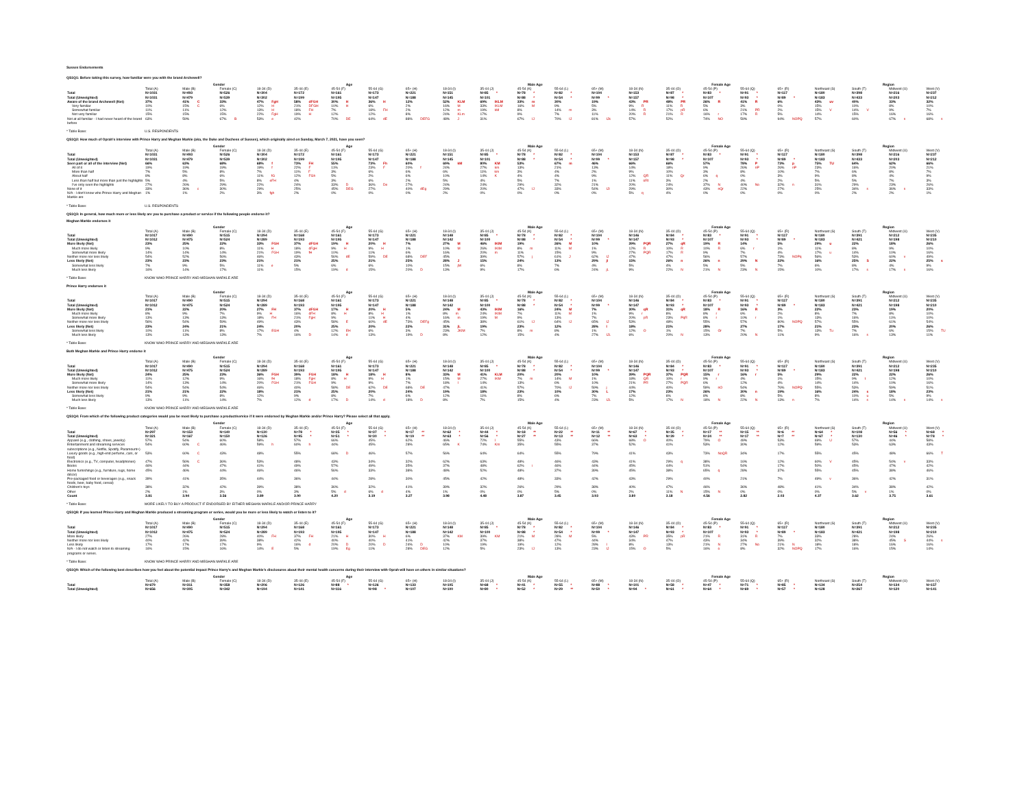Sussex Endorsements
QS1Q1: Before taking this survey, how familiar were you with the brand Archewell?
| | | Gender | | Age | | | | | Male Age | | | | | Female Age | | | | | Region | | | |
| --- | --- | --- | --- | --- | --- | --- | --- | --- | --- | --- | --- | --- | --- | --- | --- | --- | --- | --- | --- | --- | --- | --- |
| | Total (A) | Male (B) | Female (C) | 18-34 (D) | 35-44 (E) | 45-54 (F) | 55-64 (G) | 65+ (H) | 18-34 (I) | 35-44 (J) | 45-54 (K) | 55-64 (L) | 65+ (M) | 18-34 (N) | 35-44 (O) | 45-54 (P) | 55-64 (Q) | 65+ (R) | Northeast (S) | South (T) | Midwest (U) | West (V) |
| Total | N=1031 | N=493 | N=526 | N=304 | N=172 | N=161 | N=173 | N=221 | N=151 | N=85 * | N=78 * | N=82 * | N=104 | N=153 | N=87 * | N=83 * | N=91 * | N=117 | N=180 | N=398 | N=216 | N=237 |
| Total (Unweighted) | N=1031 | N=479 | N=539 | N=302 | N=199 | N=195 | N=147 | N=188 | N=145 | N=101 | N=88 * | N=54 * | N=99 * | N=157 | N=98 * | N=107 | N=93 * | N=89 * | N=183 | N=433 | N=203 | N=212 |
| Aware of the brand Archewell (Net) | 37% | 41% C | 33% | 47% FgH | 58% dFGH | 30% H | 36% H | 12% | 52% KLM | 69% IKLM | 33% m | 30% | 19% | 43% PR | 48% PR | 26% R | 41% R | 6% | 43% uv | 40% | 33% | 32% |
| Very familiar | 10% | 15% C | 6% | 12% H | 21% DFGH | 10% H | 6% | 2% | 16% M | 33% IKLM | 16% M | 9% | 5% | 9% R | 11% R | 5% | 3% | 0% | 15% | 10% | 8% | 10% |
| Somewhat familiar | 11% | 11% | 12% | 13% H | 18% FH | 7% | 18% FH | 2% | 12% m | 19% kM | 8% | 14% m | 3% | 14% R | 17% pR | 6% | 21% PR | 2% | 15% V | 14% V | 9% | 7% |
| Not very familiar | 15% | 15% | 15% | 22% FgH | 19% H | 12% | 12% | 8% | 24% KLm | 17% | 9% | 7% | 11% | 20% R | 21% R | 16% r | 17% R | 5% | 14% | 15% | 16% | 16% |
| Not at all familiar - I had never heard of the brand before | 63% | 59% | 67% B | 53% e | 42% | 70% DE | 64% dE | 88% DEFG | 48% J | 31% | 67% IJ | 70% IJ | 81% IJk | 57% | 52% | 74% NO | 59% | 94% NOPQ | 57% | 60% | 67% s | 68% s |
* Table Base: U.S. RESPONDENTS
QS1Q2: How much of Oprah's interview with Prince Harry and Meghan Markle (aka, the Duke and Duchess of Sussex), which originally aired on Sunday, March 7, 2021, have you seen?
| | | Gender | | Age | | | | | Male Age | | | | | Female Age | | | | | Region | | | |
| --- | --- | --- | --- | --- | --- | --- | --- | --- | --- | --- | --- | --- | --- | --- | --- | --- | --- | --- | --- | --- | --- | --- |
| | Total (A) | Male (B) | Female (C) | 18-34 (D) | 35-44 (E) | 45-54 (F) | 55-64 (G) | 65+ (H) | 18-34 (I) | 35-44 (J) | 45-54 (K) | 55-64 (L) | 65+ (M) | 18-34 (N) | 35-44 (O) | 45-54 (P) | 55-64 (Q) | 65+ (R) | Northeast (S) | South (T) | Midwest (U) | West (V) |
| Total | N=1031 | N=493 | N=526 | N=304 | N=172 | N=161 | N=173 | N=221 | N=151 | N=85 * | N=78 * | N=82 * | N=104 | N=153 | N=87 * | N=83 * | N=91 * | N=117 | N=180 | N=398 | N=216 | N=237 |
| Total (Unweighted) | N=1031 | N=479 | N=539 | N=302 | N=199 | N=195 | N=147 | N=188 | N=145 | N=101 | N=88 * | N=54 * | N=99 * | N=157 | N=98 * | N=107 | N=93 * | N=89 * | N=183 | N=433 | N=203 | N=212 |
| Seen part or all of the interview (Net) | 66% | 63% | 68% | 68% f | 73% FH | 55% | 73% Fh | 60% | 69% kM | 80% KM | 53% | 67% m | 46% | 66% | 66% | 57% | 78% P | 73% p | 75% TU | 64% | 62% | 66% |
| All of it | 19% | 19% | 19% | 19% f | 22% F | 11% | 23% F | 20% f | 24% | 27% km | 13% | 21% | 13% | 14% | 18% | 9% | 26% nP | 26% nP | 23% | 16% | 20% | 21% |
| More than half | 7% | 5% | 8% | 7% | 11% F | 3% | 6% | 6% | 6% | 11% km | 3% | 4% | 2% | 9% | 10% | 3% | 8% | 10% | 7% | 6% | 8% | 7% |
| About half | 8% | 8% | 6% | 11% fG | 12% FGh | 5% | 2% | 6% | 10% | 14% K | 4% | 4% | 9% | 12% QR | 11% Qr | 6% q | 0% | 3% | 9% | 8% | 4% | 9% |
| Less than half but more than just the highlights | 5% | 4% | 5% | 8% eFH | 4% | 3% | 6% | 2% | 5% | 4% | 5% | 7% | 1% | 11% oRt | 3% | 2% | 4% | 2% | 5% | 5% | 7% | 3% |
| I've only seen the highlights | 27% | 26% | 29% | 22% | 24% | 33% D | 36% De | 27% | 24% | 24% | 29% | 32% | 21% | 20% | 24% | 37% N | 40% No | 32% n | 31% | 29% | 23% | 26% |
| None of it | 33% | 36% c | 30% | 29% | 25% | 45% DEG | 27% | 40% dEg | 29% | 20% | 47% IJ | 33% | 54% IJl | 29% | 30% | 43% nQr | 22% | 27% | 25% | 34% s | 36% s | 33% |
| N/A - I don't know who Prince Harry and Meghan Markle are | 1% | 1% | 2% | 3% fgh | 2% | 0% | 0% | 0% | 2% | 0% | 0% | 0% | 0% | 5% q | 4% | 0% | 0% | 0% | 0% | 2% | 2% | 1% |
* Table Base: U.S. RESPONDENTS
QS1Q3: In general, how much more or less likely are you to purchase a product or service if the following people endorse it?
Meghan Markle endorses it
| | | Gender | | Age | | | | | Male Age | | | | | Female Age | | | | | Region | | | |
| --- | --- | --- | --- | --- | --- | --- | --- | --- | --- | --- | --- | --- | --- | --- | --- | --- | --- | --- | --- | --- | --- | --- |
| | Total (A) | Male (B) | Female (C) | 18-34 (D) | 35-44 (E) | 45-54 (F) | 55-64 (G) | 65+ (H) | 18-34 (I) | 35-44 (J) | 45-54 (K) | 55-64 (L) | 65+ (M) | 18-34 (N) | 35-44 (O) | 45-54 (P) | 55-64 (Q) | 65+ (R) | Northeast (S) | South (T) | Midwest (U) | West (V) |
| Total | N=1017 | N=490 | N=515 | N=294 | N=168 | N=161 | N=173 | N=221 | N=148 | N=85 * | N=78 * | N=82 * | N=104 | N=146 | N=84 * | N=83 * | N=91 * | N=117 | N=180 | N=391 | N=212 | N=235 |
| Total (Unweighted) | N=1012 | N=475 | N=524 | N=289 | N=193 | N=195 | N=147 | N=188 | N=142 | N=100 | N=88 * | N=54 * | N=99 * | N=147 | N=93 * | N=107 | N=93 * | N=89 * | N=183 | N=421 | N=198 | N=210 |
| More likely (Net) | 23% | 25% | 22% | 33% FGH | 37% dFGH | 19% H | 20% H | 7% | 27% M | 46% IKlM | 19% | 26% M | 10% | 39% PQR | 27% qR | 19% R | 14% | 5% | 29% u | 22% | 18% | 26% |
| Much more likely | 9% | 10% | 8% | 11% H | 18% dFgH | 9% H | 9% H | 1% | 10% M | 26% IKlM | 8% m | 11% M | 1% | 12% R | 10% R | 10% R | 6% r | 1% | 11% | 8% | 9% | 10% |
| Somewhat more likely | 14% | 14% | 14% | 21% FGH | 19% fH | 10% | 11% | 6% | 16% | 20% m | 11% | 15% | 9% | 27% PQR | 17% R | 9% | 7% | 4% | 17% u | 14% | 10% | 16% |
| Neither more nor less likely | 54% | 52% | 56% | 46% | 43% | 56% dE | 59% DE | 68% DEF | 45% | 39% | 57% j | 61% J | 62% IJ | 47% | 47% | 56% | 57% | 73% NOPq | 56% | 53% | 60% v | 49% |
| Less likely (Net) | 23% | 23% | 23% | 21% | 21% | 25% | 21% | 25% | 28% J | 15% | 24% | 13% | 29% jl | 15% | 26% n | 26% n | 29% N | 22% | 16% | 25% S | 22% | 25% s |
| Somewhat less likely | 7% | 9% | 5% | 11% e | 5% | 6% | 6% | 10% | 15% jM | 6% | 8% | 7% | 4% | 5% | 4% | 5% | 5% | 7% | 6% | 8% | 4% | 9% |
| Much less likely | 16% | 14% | 17% | 11% | 15% | 19% d | 15% | 20% D | 13% | 9% | 17% | 6% | 24% jL | 9% | 22% N | 21% N | 23% N | 15% | 10% | 17% s | 17% s | 16% |
* Table Base: KNOW WHO PRINCE HARRY AND MEGHAN MARKLE ARE
Prince Harry endorses it
| | | Gender | | Age | | | | | Male Age | | | | | Female Age | | | | | Region | | | |
| --- | --- | --- | --- | --- | --- | --- | --- | --- | --- | --- | --- | --- | --- | --- | --- | --- | --- | --- | --- | --- | --- | --- |
| | Total (A) | Male (B) | Female (C) | 18-34 (D) | 35-44 (E) | 45-54 (F) | 55-64 (G) | 65+ (H) | 18-34 (I) | 35-44 (J) | 45-54 (K) | 55-64 (L) | 65+ (M) | 18-34 (N) | 35-44 (O) | 45-54 (P) | 55-64 (Q) | 65+ (R) | Northeast (S) | South (T) | Midwest (U) | West (V) |
| Total | N=1017 | N=490 | N=515 | N=294 | N=168 | N=161 | N=173 | N=221 | N=148 | N=85 * | N=78 * | N=82 * | N=104 | N=146 | N=84 * | N=83 * | N=91 * | N=117 | N=180 | N=391 | N=212 | N=235 |
| Total (Unweighted) | N=1012 | N=475 | N=524 | N=289 | N=193 | N=195 | N=147 | N=188 | N=142 | N=100 | N=88 * | N=54 * | N=99 * | N=147 | N=93 * | N=107 | N=93 * | N=89 * | N=183 | N=421 | N=198 | N=210 |
| More likely (Net) | 21% | 22% | 20% | 27% FH | 37% dFGH | 17% H | 20% H | 5% | 24% M | 43% IKlM | 16% | 24% M | 7% | 30% qR | 31% qR | 18% R | 16% R | 3% | 22% | 23% | 19% | 20% |
| Much more likely | 8% | 9% | 7% | 9% H | 16% dFH | 8% H | 8% H | 1% | 8% m | 24% IKlM | 7% | 11% M | 1% | 9% r | 8% | 8% r | 6% | 2% | 8% | 7% | 8% | 10% |
| Somewhat more likely | 13% | 13% | 13% | 18% FH | 21% FgH | 9% | 11% H | 4% | 16% m | 19% M | 9% | 13% | 7% | 20% pR | 23% PqR | 8% r | 10% r | 1% | 13% | 16% | 11% | 10% |
| Neither more nor less likely | 56% | 54% | 59% | 49% | 43% | 58% E | 60% dE | 73% DEFg | 45% | 38% | 61% IJ | 64% IJ | 65% IJ | 53% | 48% | 55% | 57% | 80% NOPQ | 57% | 55% | 61% | 54% |
| Less likely (Net) | 23% | 24% | 21% | 24% | 20% | 25% | 20% | 22% | 31% jL | 19% | 23% | 12% | 28% l | 18% | 21% | 28% | 27% | 17% | 21% | 23% | 20% | 26% |
| Somewhat less likely | 10% | 11% | 8% | 17% EGH | 4% | 12% EH | 6% | 3% | 23% JKlM | 7% | 8% m | 8% | 1% | 12% O | 1% | 15% Or | 7% | 5% | 13% Tu | 7% | 6% | 15% TU |
| Much less likely | 13% | 13% | 13% | 7% | 16% D | 14% d | 13% | 19% D | 8% | 12% | 15% | 4% | 27% IJL | 6% | 20% N | 13% | 20% N | 11% | 9% | 16% s | 13% | 11% |
* Table Base: KNOW WHO PRINCE HARRY AND MEGHAN MARKLE ARE
Both Meghan Markle and Prince Harry endorse it
| | | Gender | | Age | | | | | Male Age | | | | | Female Age | | | | | Region | | | |
| --- | --- | --- | --- | --- | --- | --- | --- | --- | --- | --- | --- | --- | --- | --- | --- | --- | --- | --- | --- | --- | --- | --- |
| | Total (A) | Male (B) | Female (C) | 18-34 (D) | 35-44 (E) | 45-54 (F) | 55-64 (G) | 65+ (H) | 18-34 (I) | 35-44 (J) | 45-54 (K) | 55-64 (L) | 65+ (M) | 18-34 (N) | 35-44 (O) | 45-54 (P) | 55-64 (Q) | 65+ (R) | Northeast (S) | South (T) | Midwest (U) | West (V) |
| Total | N=1017 | N=490 | N=515 | N=294 | N=168 | N=161 | N=173 | N=221 | N=148 | N=85 * | N=78 * | N=82 * | N=104 | N=146 | N=84 * | N=83 * | N=91 * | N=117 | N=180 | N=391 | N=212 | N=235 |
| Total (Unweighted) | N=1012 | N=475 | N=524 | N=289 | N=193 | N=195 | N=147 | N=188 | N=142 | N=100 | N=88 * | N=54 * | N=99 * | N=147 | N=93 * | N=107 | N=93 * | N=89 * | N=183 | N=421 | N=198 | N=210 |
| More likely (Net) | 24% | 25% | 23% | 36% FGH | 39% FGH | 18% H | 18% H | 8% | 33% M | 41% KLM | 20% | 20% | 10% | 39% PQR | 37% PQR | 15% r | 16% r | 5% | 29% | 22% | 22% | 26% |
| Much more likely | 11% | 12% | 9% | 16% fH | 18% FgH | 8% H | 9% H | 1% | 15% M | 27% IKM | 7% m | 14% M | 1% | 18% QR | 10% r | 9% r | 4% | 1% | 15% | 9% t | 12% | 10% |
| Somewhat more likely | 14% | 13% | 14% | 20% FGH | 21% FGH | 9% | 9% | 7% | 18% I | 14% | 13% | 6% | 10% | 21% PR | 27% PQR | 6% | 12% | 4% | 14% | 14% | 10% | 16% |
| Neither more nor less likely | 54% | 54% | 54% | 46% | 40% | 58% DE | 62% DE | 68% DE | 47% | 41% | 57% | 70% IJ | 59% j | 44% | 40% | 59% nO | 54% | 76% NOPQ | 55% | 53% | 59% | 51% |
| Less likely (Net) | 21% | 21% | 22% | 18% | 21% | 25% | 20% | 24% | 19% | 18% | 23% | 10% | 30% L | 17% | 23% | 26% | 30% n | 19% | 16% | 24% s | 18% | 23% |
| Somewhat less likely | 9% | 9% | 8% | 12% | 9% | 8% | 7% | 6% | 12% | 11% | 8% | 6% | 7% | 12% | 6% | 8% | 8% | 5% | 8% | 10% u | 5% | 9% |
| Much less likely | 13% | 11% | 14% | 7% | 12% d | 17% D | 14% d | 18% D | 8% | 7% | 15% | 4% | 23% IJL | 5% | 17% N | 18% N | 22% N | 13% n | 7% | 14% s | 14% s | 14% s |
* Table Base: KNOW WHO PRINCE HARRY AND MEGHAN MARKLE ARE
QS1Q4: From which of the following product categories would you be most likely to purchase a product/service if it were endorsed by Meghan Markle and/or Prince Harry? Please select all that apply.
| | | Gender | | Age | | | | | Male Age | | | | | Female Age | | | | | Region | | | |
| --- | --- | --- | --- | --- | --- | --- | --- | --- | --- | --- | --- | --- | --- | --- | --- | --- | --- | --- | --- | --- | --- | --- |
| | Total (A) | Male (B) | Female (C) | 18-34 (D) | 35-44 (E) | 45-54 (F) | 55-64 (G) | 65+ (H) | 18-34 (I) | 35-44 (J) | 45-54 (K) | 55-64 (L) | 65+ (M) | 18-34 (N) | 35-44 (O) | 45-54 (P) | 55-64 (Q) | 65+ (R) | Northeast (S) | South (T) | Midwest (U) | West (V) |
| Total | N=297 | N=153 | N=140 | N=130 | N=78 * | N=35 * | N=37 * | N=17 ** | N=62 * | N=44 * | N=18 ** | N=22 ** | N=11 ** | N=67 * | N=35 * | N=17 ** | N=15 ** | N=6 ** | N=64 * | N=108 | N=56 * | N=68 * |
| Total (Unweighted) | N=321 | N=167 | N=150 | N=126 | N=95 * | N=51 * | N=30 * | N=19 ** | N=63 * | N=56 * | N=27 ** | N=13 ** | N=12 ** | N=63 * | N=39 * | N=24 ** | N=17 ** | N=7 ** | N=67 * | N=130 | N=46 * | N=78 * |
| Apparel (e.g., clothing, shoes, jewelry) | 57% | 54% | 60% | 58% | 57% | 66% | 45% | 62% | 46% | 72% I | 55% | 43% | 66% | 68% O | 40% | 79% O | 49% | 53% | 69% U | 57% | 44% | 58% |
| Entertainment and streaming services subscriptions (e.g., Netflix, Spotify, Paramount+) | 54% | 60% C | 46% | 59% h | 60% h | 44% | 45% | 28% | 65% K | 74% Km | 35% | 55% | 37% | 52% | 41% | 53% | 30% | 12% | 59% | 53% | 63% | 43% |
| Luxury goods (e.g., high-end perfume, cars, or food) | 53% | 60% C | 43% | 48% | 55% | 68% D | 46% | 57% | 56% | 64% | 64% | 55% | 79% | 41% | 43% | 73% NoQR | 34% | 17% | 55% | 45% | 48% | 66% T |
| Electronics (e.g., TV, computer, headphones) | 47% | 56% C | 36% | 53% | 48% | 43% | 34% | 32% | 62% | 63% | 48% | 46% | 43% | 41% | 29% q | 38% | 16% | 12% | 60% V | 45% | 54% v | 33% |
| Books | 46% | 44% | 47% | 41% | 49% | 57% | 49% | 35% | 37% | 48% | 62% i | 46% | 44% | 45% | 44% | 51% | 54% | 17% | 50% | 45% | 47% | 42% |
| Home furnishings (e.g., furniture, rugs, home décor) | 45% | 46% | 44% | 46% | 46% | 56% | 33% | 38% | 48% | 52% | 48% | 37% | 39% | 45% | 38% | 65% q | 28% | 37% | 55% | 45% | 38% | 46% |
| Pre-packaged food or beverages (e.g., snack foods, beer, baby food, cereal) | 39% | 41% | 35% | 44% | 36% | 44% | 28% | 30% | 45% | 42% | 48% | 33% | 42% | 43% | 29% | 40% | 21% | 7% | 49% v | 36% | 42% | 31% |
| Children's toys | 38% | 32% | 42% | 39% | 38% | 36% | 32% | 41% | 39% | 32% | 26% | 29% | 38% | 40% | 47% | 46% | 36% | 48% | 41% | 34% | 38% | 42% |
| Other | 2% | 1% | 3% | 0% | 3% | 5% d | 6% d | 4% | 1% | 0% | 0% | 5% | 0% | 2% | 11% N | 15% N | 0% | 0% | 0% | 5% v | 1% | 0% |
| Count | 3.81 | 3.94 | 3.56 | 3.89 | 3.90 | 4.20 | 3.19 | 3.27 | 3.98 | 4.48 | 3.87 | 3.45 | 3.93 | 3.80 | 3.18 | 4.56 | 2.82 | 2.03 | 4.37 | 3.62 | 3.75 | 3.61 |
* Table Base: MORE LIKELY TO BUY A PRODUCT IF ENDORSED BY EITHER MEGHAN MARKLE AND/OR PRINCE HARRY
QS1Q8: If you learned Prince Harry and Meghan Markle produced a streaming program or series, would you be more or less likely to watch or listen to it?
| | | Gender | | Age | | | | | Male Age | | | | | Female Age | | | | | Region | | | |
| --- | --- | --- | --- | --- | --- | --- | --- | --- | --- | --- | --- | --- | --- | --- | --- | --- | --- | --- | --- | --- | --- | --- |
| | Total (A) | Male (B) | Female (C) | 18-34 (D) | 35-44 (E) | 45-54 (F) | 55-64 (G) | 65+ (H) | 18-34 (I) | 35-44 (J) | 45-54 (K) | 55-64 (L) | 65+ (M) | 18-34 (N) | 35-44 (O) | 45-54 (P) | 55-64 (Q) | 65+ (R) | Northeast (S) | South (T) | Midwest (U) | West (V) |
| Total | N=1017 | N=490 | N=515 | N=294 | N=168 | N=161 | N=173 | N=221 | N=148 | N=85 * | N=78 * | N=82 * | N=104 | N=146 | N=84 * | N=83 * | N=91 * | N=117 | N=180 | N=391 | N=212 | N=235 |
| Total (Unweighted) | N=1012 | N=475 | N=524 | N=289 | N=193 | N=195 | N=147 | N=188 | N=142 | N=100 | N=88 * | N=54 * | N=99 * | N=147 | N=93 * | N=107 | N=93 * | N=89 * | N=183 | N=421 | N=198 | N=210 |
| More likely | 27% | 26% | 28% | 40% FH | 37% FH | 21% H | 30% H | 6% | 37% KM | 39% KM | 21% M | 28% M | 5% | 43% PR | 35% pR | 21% R | 31% R | 7% | 33% | 28% | 24% | 26% |
| Neither more nor less likely | 40% | 42% | 39% | 38% | 42% | 40% | 40% | 41% | 42% | 37% | 38% | 47% | 44% | 34% | 47% | 43% | 34% | 39% | 32% | 38% | 45% S | 44% s |
| Less likely | 17% | 17% | 17% | 9% | 16% d | 20% D | 20% D | 24% D | 10% | 19% | 19% | 12% | 28% I | 8% | 13% | 21% N | 27% No | 21% N | 18% | 18% | 16% | 16% |
| N/A - I do not watch or listen to streaming programs or series. | 16% | 15% | 16% | 14% E | 5% | 19% Eg | 11% | 28% DEG | 12% | 5% | 23% IJ | 13% | 23% IJ | 15% O | 5% | 16% o | 8% | 32% NOPQ | 17% | 16% | 15% | 14% |
* Table Base: KNOW WHO PRINCE HARRY AND MEGHAN MARKLE ARE
QS1Q9: Which of the following best describes how you feel about the potential impact Prince Harry's and Meghan Markle's disclosures about their mental health concerns during their interview with Oprah will have on others in similar situations?
| | | Gender | | Age | | | | | Male Age | | | | | Female Age | | | | | Region | | | |
| --- | --- | --- | --- | --- | --- | --- | --- | --- | --- | --- | --- | --- | --- | --- | --- | --- | --- | --- | --- | --- | --- | --- |
| | Total (A) | Male (B) | Female (C) | 18-34 (D) | 35-44 (E) | 45-54 (F) | 55-64 (G) | 65+ (H) | 18-34 (I) | 35-44 (J) | 45-54 (K) | 55-64 (L) | 65+ (M) | 18-34 (N) | 35-44 (O) | 45-54 (P) | 55-64 (Q) | 65+ (R) | Northeast (S) | South (T) | Midwest (U) | West (V) |
| Total | N=679 | N=311 | N=358 | N=206 | N=126 | N=88 * | N=126 | N=133 | N=105 | N=68 * | N=41 * | N=55 * | N=88 * | N=101 | N=58 * | N=47 * | N=71 * | N=85 * | N=134 | N=254 | N=134 | N=157 |
| Total (Unweighted) | N=656 | N=305 | N=342 | N=194 | N=141 | N=116 | N=98 * | N=107 | N=100 | N=80 * | N=52 * | N=29 ** | N=50 * | N=94 * | N=61 * | N=64 * | N=69 * | N=57 * | N=128 | N=267 | N=120 | N=141 |